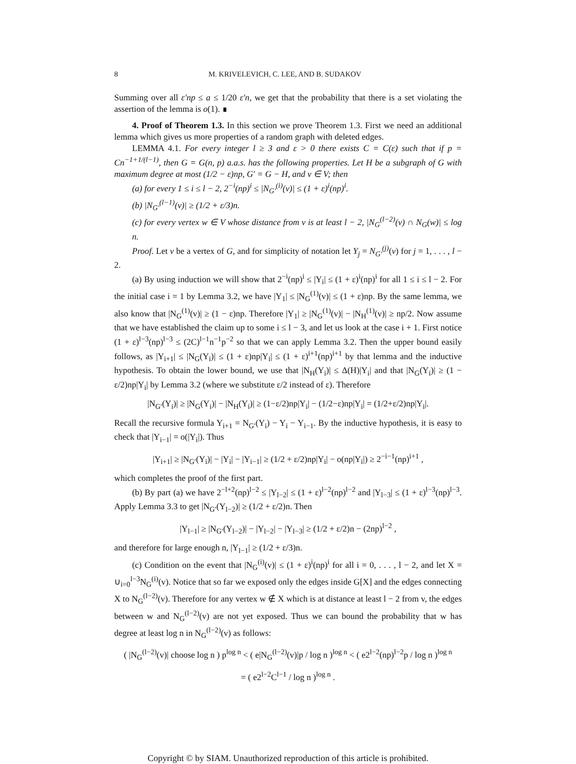8 M. KRIVELEVICH, C. LEE, AND B. SUDAKOV
Summing over all ε′np ≤ a ≤ 1/20 ε′n, we get that the probability that there is a set violating the assertion of the lemma is o(1). ∎
4. Proof of Theorem 1.3. In this section we prove Theorem 1.3. First we need an additional lemma which gives us more properties of a random graph with deleted edges.
LEMMA 4.1. For every integer l ≥ 3 and ε > 0 there exists C = C(ε) such that if p = Cn<sup>−1+1/(l−1)</sup>, then G = G(n, p) a.a.s. has the following properties. Let H be a subgraph of G with maximum degree at most (1/2 − ε)np, G′ = G − H, and v ∈ V; then
(a) for every 1 ≤ i ≤ l − 2, 2<sup>−i</sup>(np)<sup>i</sup> ≤ |N<sub>G′</sub><sup>(i)</sup>(v)| ≤ (1 + ε)<sup>i</sup>(np)<sup>i</sup>.
(b) |N<sub>G′</sub><sup>(l−1)</sup>(v)| ≥ (1/2 + ε/3)n.
(c) for every vertex w ∈ V whose distance from v is at least l − 2, |N<sub>G</sub><sup>(l−2)</sup>(v) ∩ N<sub>G</sub>(w)| ≤ log n.
Proof. Let v be a vertex of G, and for simplicity of notation let Y<sub>j</sub> = N<sub>G′</sub><sup>(j)</sup>(v) for j = 1, . . . , l − 2.
(a) By using induction we will show that 2<sup>−i</sup>(np)<sup>i</sup> ≤ |Y<sub>i</sub>| ≤ (1 + ε)<sup>i</sup>(np)<sup>i</sup> for all 1 ≤ i ≤ l − 2. For the initial case i = 1 by Lemma 3.2, we have |Y<sub>1</sub>| ≤ |N<sub>G</sub><sup>(1)</sup>(v)| ≤ (1 + ε)np. By the same lemma, we also know that |N<sub>G</sub><sup>(1)</sup>(v)| ≥ (1 − ε)np. Therefore |Y<sub>1</sub>| ≥ |N<sub>G</sub><sup>(1)</sup>(v)| − |N<sub>H</sub><sup>(1)</sup>(v)| ≥ np/2. Now assume that we have established the claim up to some i ≤ l − 3, and let us look at the case i + 1. First notice (1 + ε)<sup>l−3</sup>(np)<sup>l−3</sup> ≤ (2C)<sup>l−1</sup>n<sup>−1</sup>p<sup>−2</sup> so that we can apply Lemma 3.2. Then the upper bound easily follows, as |Y<sub>i+1</sub>| ≤ |N<sub>G</sub>(Y<sub>i</sub>)| ≤ (1 + ε)np|Y<sub>i</sub>| ≤ (1 + ε)<sup>i+1</sup>(np)<sup>i+1</sup> by that lemma and the inductive hypothesis. To obtain the lower bound, we use that |N<sub>H</sub>(Y<sub>i</sub>)| ≤ Δ(H)|Y<sub>i</sub>| and that |N<sub>G</sub>(Y<sub>i</sub>)| ≥ (1 − ε/2)np|Y<sub>i</sub>| by Lemma 3.2 (where we substitute ε/2 instead of ε). Therefore
|N<sub>G′</sub>(Y<sub>i</sub>)| ≥ |N<sub>G</sub>(Y<sub>i</sub>)| − |N<sub>H</sub>(Y<sub>i</sub>)| ≥ (1−ε/2)np|Y<sub>i</sub>| − (1/2−ε)np|Y<sub>i</sub>| = (1/2+ε/2)np|Y<sub>i</sub>|.
Recall the recursive formula Y<sub>i+1</sub> = N<sub>G′</sub>(Y<sub>i</sub>) − Y<sub>i</sub> − Y<sub>i−1</sub>. By the inductive hypothesis, it is easy to check that |Y<sub>i−1</sub>| = o(|Y<sub>i</sub>|). Thus
|Y<sub>i+1</sub>| ≥ |N<sub>G′</sub>(Y<sub>i</sub>)| − |Y<sub>i</sub>| − |Y<sub>i−1</sub>| ≥ (1/2 + ε/2)np|Y<sub>i</sub>| − o(np|Y<sub>i</sub>|) ≥ 2<sup>−i−1</sup>(np)<sup>i+1</sup> ,
which completes the proof of the first part.
(b) By part (a) we have 2<sup>−l+2</sup>(np)<sup>l−2</sup> ≤ |Y<sub>l−2</sub>| ≤ (1 + ε)<sup>l−2</sup>(np)<sup>l−2</sup> and |Y<sub>l−3</sub>| ≤ (1 + ε)<sup>l−3</sup>(np)<sup>l−3</sup>. Apply Lemma 3.3 to get |N<sub>G′</sub>(Y<sub>l−2</sub>)| ≥ (1/2 + ε/2)n. Then
|Y<sub>l−1</sub>| ≥ |N<sub>G′</sub>(Y<sub>l−2</sub>)| − |Y<sub>l−2</sub>| − |Y<sub>l−3</sub>| ≥ (1/2 + ε/2)n − (2np)<sup>l−2</sup> ,
and therefore for large enough n, |Y<sub>l−1</sub>| ≥ (1/2 + ε/3)n.
(c) Condition on the event that |N<sub>G</sub><sup>(i)</sup>(v)| ≤ (1 + ε)<sup>i</sup>(np)<sup>i</sup> for all i = 0, . . . , l − 2, and let X = ∪<sub>i=0</sub><sup>l−3</sup>N<sub>G</sub><sup>(i)</sup>(v). Notice that so far we exposed only the edges inside G[X] and the edges connecting X to N<sub>G</sub><sup>(l−2)</sup>(v). Therefore for any vertex w ∉ X which is at distance at least l − 2 from v, the edges between w and N<sub>G</sub><sup>(l−2)</sup>(v) are not yet exposed. Thus we can bound the probability that w has degree at least log n in N<sub>G</sub><sup>(l−2)</sup>(v) as follows:
( |N<sub>G</sub><sup>(l−2)</sup>(v)| choose log n ) p<sup>log n</sup> < ( e|N<sub>G</sub><sup>(l−2)</sup>(v)|p / log n )<sup>log n</sup> < ( e2<sup>l−2</sup>(np)<sup>l−2</sup>p / log n )<sup>log n</sup>
= ( e2<sup>l−2</sup>C<sup>l−1</sup> / log n )<sup>log n</sup> .
Copyright © by SIAM. Unauthorized reproduction of this article is prohibited.